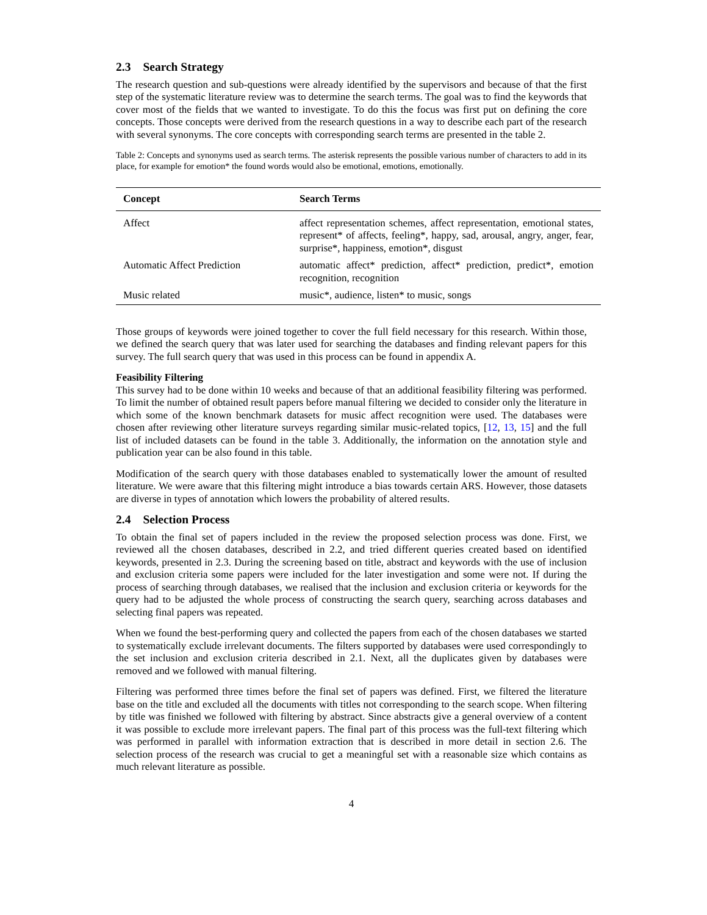2.3 Search Strategy
The research question and sub-questions were already identified by the supervisors and because of that the first step of the systematic literature review was to determine the search terms. The goal was to find the keywords that cover most of the fields that we wanted to investigate. To do this the focus was first put on defining the core concepts. Those concepts were derived from the research questions in a way to describe each part of the research with several synonyms. The core concepts with corresponding search terms are presented in the table 2.
Table 2: Concepts and synonyms used as search terms. The asterisk represents the possible various number of characters to add in its place, for example for emotion* the found words would also be emotional, emotions, emotionally.
| Concept | Search Terms |
| --- | --- |
| Affect | affect representation schemes, affect representation, emotional states, represent* of affects, feeling*, happy, sad, arousal, angry, anger, fear, surprise*, happiness, emotion*, disgust |
| Automatic Affect Prediction | automatic affect* prediction, affect* prediction, predict*, emotion recognition, recognition |
| Music related | music*, audience, listen* to music, songs |
Those groups of keywords were joined together to cover the full field necessary for this research. Within those, we defined the search query that was later used for searching the databases and finding relevant papers for this survey. The full search query that was used in this process can be found in appendix A.
Feasibility Filtering
This survey had to be done within 10 weeks and because of that an additional feasibility filtering was performed. To limit the number of obtained result papers before manual filtering we decided to consider only the literature in which some of the known benchmark datasets for music affect recognition were used. The databases were chosen after reviewing other literature surveys regarding similar music-related topics, [12, 13, 15] and the full list of included datasets can be found in the table 3. Additionally, the information on the annotation style and publication year can be also found in this table.
Modification of the search query with those databases enabled to systematically lower the amount of resulted literature. We were aware that this filtering might introduce a bias towards certain ARS. However, those datasets are diverse in types of annotation which lowers the probability of altered results.
2.4 Selection Process
To obtain the final set of papers included in the review the proposed selection process was done. First, we reviewed all the chosen databases, described in 2.2, and tried different queries created based on identified keywords, presented in 2.3. During the screening based on title, abstract and keywords with the use of inclusion and exclusion criteria some papers were included for the later investigation and some were not. If during the process of searching through databases, we realised that the inclusion and exclusion criteria or keywords for the query had to be adjusted the whole process of constructing the search query, searching across databases and selecting final papers was repeated.
When we found the best-performing query and collected the papers from each of the chosen databases we started to systematically exclude irrelevant documents. The filters supported by databases were used correspondingly to the set inclusion and exclusion criteria described in 2.1. Next, all the duplicates given by databases were removed and we followed with manual filtering.
Filtering was performed three times before the final set of papers was defined. First, we filtered the literature base on the title and excluded all the documents with titles not corresponding to the search scope. When filtering by title was finished we followed with filtering by abstract. Since abstracts give a general overview of a content it was possible to exclude more irrelevant papers. The final part of this process was the full-text filtering which was performed in parallel with information extraction that is described in more detail in section 2.6. The selection process of the research was crucial to get a meaningful set with a reasonable size which contains as much relevant literature as possible.
4